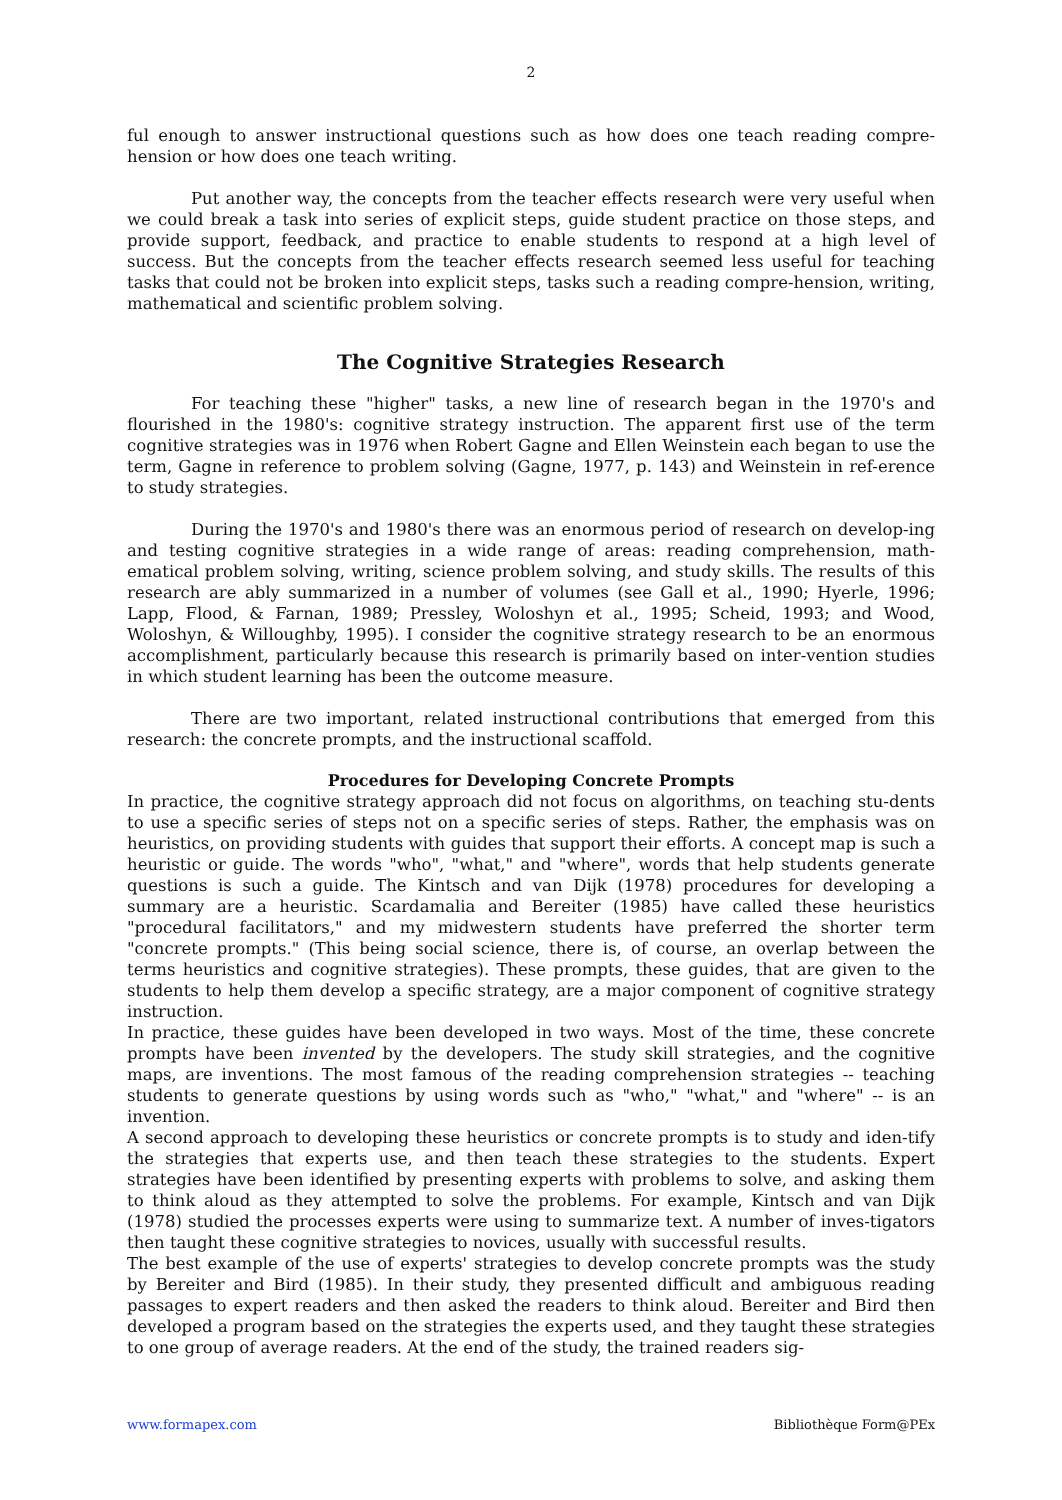2
ful enough to answer instructional questions such as how does one teach reading compre-hension or how does one teach writing.
Put another way, the concepts from the teacher effects research were very useful when we could break a task into series of explicit steps, guide student practice on those steps, and provide support, feedback, and practice to enable students to respond at a high level of success. But the concepts from the teacher effects research seemed less useful for teaching tasks that could not be broken into explicit steps, tasks such a reading compre-hension, writing, mathematical and scientific problem solving.
The Cognitive Strategies Research
For teaching these "higher" tasks, a new line of research began in the 1970's and flourished in the 1980's: cognitive strategy instruction. The apparent first use of the term cognitive strategies was in 1976 when Robert Gagne and Ellen Weinstein each began to use the term, Gagne in reference to problem solving (Gagne, 1977, p. 143) and Weinstein in ref-erence to study strategies.
During the 1970's and 1980's there was an enormous period of research on develop-ing and testing cognitive strategies in a wide range of areas: reading comprehension, math-ematical problem solving, writing, science problem solving, and study skills. The results of this research are ably summarized in a number of volumes (see Gall et al., 1990; Hyerle, 1996; Lapp, Flood, & Farnan, 1989; Pressley, Woloshyn et al., 1995; Scheid, 1993; and Wood, Woloshyn, & Willoughby, 1995). I consider the cognitive strategy research to be an enormous accomplishment, particularly because this research is primarily based on inter-vention studies in which student learning has been the outcome measure.
There are two important, related instructional contributions that emerged from this research: the concrete prompts, and the instructional scaffold.
Procedures for Developing Concrete Prompts
In practice, the cognitive strategy approach did not focus on algorithms, on teaching stu-dents to use a specific series of steps not on a specific series of steps. Rather, the emphasis was on heuristics, on providing students with guides that support their efforts. A concept map is such a heuristic or guide. The words "who", "what," and "where", words that help students generate questions is such a guide. The Kintsch and van Dijk (1978) procedures for developing a summary are a heuristic. Scardamalia and Bereiter (1985) have called these heuristics "procedural facilitators," and my midwestern students have preferred the shorter term "concrete prompts." (This being social science, there is, of course, an overlap between the terms heuristics and cognitive strategies). These prompts, these guides, that are given to the students to help them develop a specific strategy, are a major component of cognitive strategy instruction.
In practice, these guides have been developed in two ways. Most of the time, these concrete prompts have been invented by the developers. The study skill strategies, and the cognitive maps, are inventions. The most famous of the reading comprehension strategies -- teaching students to generate questions by using words such as "who," "what," and "where" -- is an invention.
A second approach to developing these heuristics or concrete prompts is to study and iden-tify the strategies that experts use, and then teach these strategies to the students. Expert strategies have been identified by presenting experts with problems to solve, and asking them to think aloud as they attempted to solve the problems. For example, Kintsch and van Dijk (1978) studied the processes experts were using to summarize text. A number of inves-tigators then taught these cognitive strategies to novices, usually with successful results.
The best example of the use of experts' strategies to develop concrete prompts was the study by Bereiter and Bird (1985). In their study, they presented difficult and ambiguous reading passages to expert readers and then asked the readers to think aloud. Bereiter and Bird then developed a program based on the strategies the experts used, and they taught these strategies to one group of average readers. At the end of the study, the trained readers sig-
www.formapex.com Bibliothèque Form@PEx